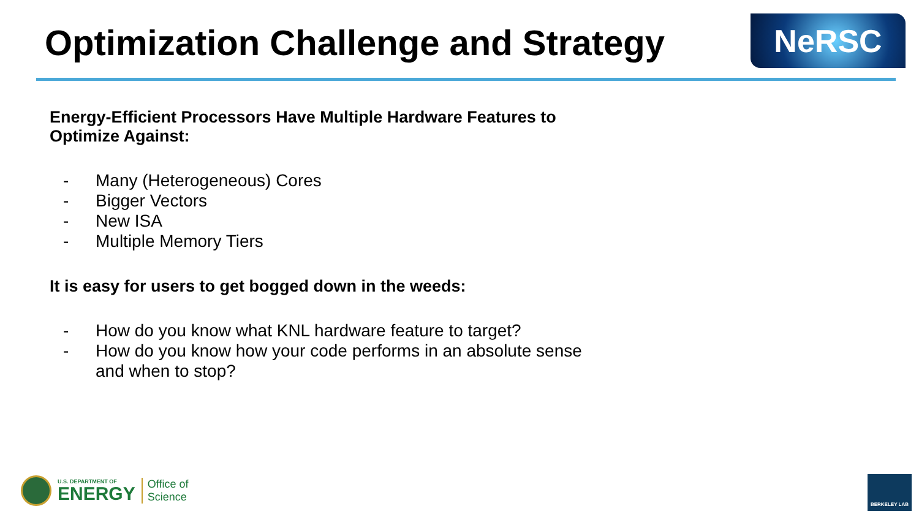Optimization Challenge and Strategy
NeRSC
Energy-Efficient Processors Have Multiple Hardware Features to
Optimize Against:
- Many (Heterogeneous) Cores
- Bigger Vectors
- New ISA
- Multiple Memory Tiers
It is easy for users to get bogged down in the weeds:
- How do you know what KNL hardware feature to target?
- How do you know how your code performs in an absolute sense
and when to stop?
U.S. DEPARTMENT OF
ENERGY
Office of
Science
BERKELEY LAB